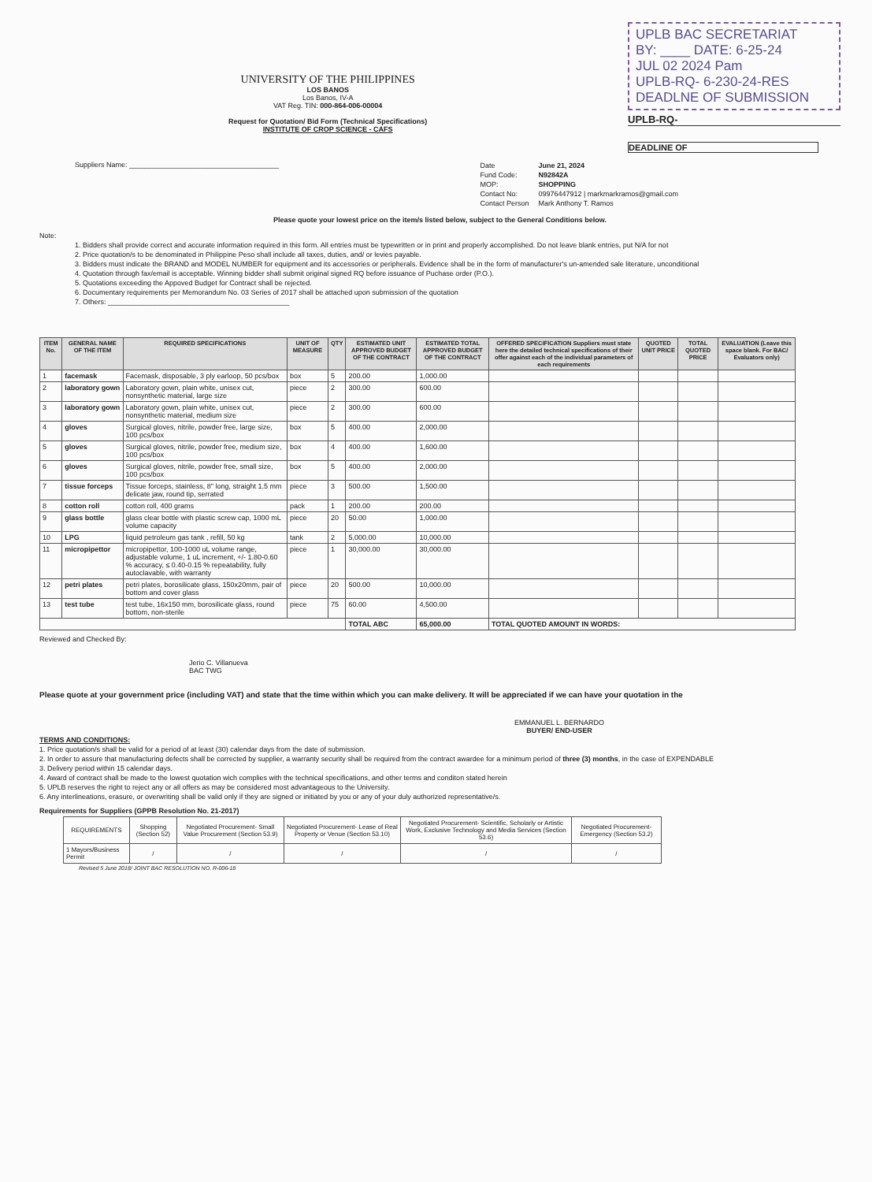UNIVERSITY OF THE PHILIPPINES
LOS BANOS
Los Banos, IV-A
VAT Reg. TIN: 000-864-006-00004
Request for Quotation/ Bid Form (Technical Specifications)
INSTITUTE OF CROP SCIENCE - CAFS
UPLB BAC SECRETARIAT
BY: ____ DATE: 6-25-24
JUL 02 2024 Pam
UPLB-RQ- 6-230-24-RES
DEADLNE OF SUBMISSION
UPLB-RQ-
DEADLINE OF
Suppliers Name: ______________________________________
| Date | June 21, 2024 |
| Fund Code: | N92842A |
| MOP: | SHOPPING |
| Contact No: | 09976447912 / markmarkramos@gmail.com |
| Contact Person | Mark Anthony T. Ramos |
Please quote your lowest price on the item/s listed below, subject to the General Conditions below.
Note:
1. Bidders shall provide correct and accurate information required in this form. All entries must be typewritten or in print and properly accomplished. Do not leave blank entries, put N/A for not
2. Price quotation/s to be denominated in Philippine Peso shall include all taxes, duties, and/ or levies payable.
3. Bidders must indicate the BRAND and MODEL NUMBER for equipment and its accessories or peripherals. Evidence shall be in the form of manufacturer's un-amended sale literature, unconditional
4. Quotation through fax/email is acceptable. Winning bidder shall submit original signed RQ before issuance of Puchase order (P.O.).
5. Quotations exceeding the Appoved Budget for Contract shall be rejected.
6. Documentary requirements per Memorandum No. 03 Series of 2017 shall be attached upon submission of the quotation
7. Others: ______________________________________________
| ITEM No. | GENERAL NAME OF THE ITEM | REQUIRED SPECIFICATIONS | UNIT OF MEASURE | QTY | ESTIMATED UNIT APPROVED BUDGET OF THE CONTRACT | ESTIMATED TOTAL APPROVED BUDGET OF THE CONTRACT | OFFERED SPECIFICATION Suppliers must state here the detailed technical specifications of their offer against each of the individual parameters of each requirements | QUOTED UNIT PRICE | TOTAL QUOTED PRICE | EVALUATION (Leave this space blank. For BAC/ Evaluators only) |
| --- | --- | --- | --- | --- | --- | --- | --- | --- | --- | --- |
| 1 | facemask | Facemask, disposable, 3 ply earloop, 50 pcs/box | box | 5 | 200.00 | 1,000.00 | | | | |
| 2 | laboratory gown | Laboratory gown, plain white, unisex cut, nonsynthetic material, large size | piece | 2 | 300.00 | 600.00 | | | | |
| 3 | laboratory gown | Laboratory gown, plain white, unisex cut, nonsynthetic material, medium size | piece | 2 | 300.00 | 600.00 | | | | |
| 4 | gloves | Surgical gloves, nitrile, powder free, large size, 100 pcs/box | box | 5 | 400.00 | 2,000.00 | | | | |
| 5 | gloves | Surgical gloves, nitrile, powder free, medium size, 100 pcs/box | box | 4 | 400.00 | 1,600.00 | | | | |
| 6 | gloves | Surgical gloves, nitrile, powder free, small size, 100 pcs/box | box | 5 | 400.00 | 2,000.00 | | | | |
| 7 | tissue forceps | Tissue forceps, stainless, 8" long, straight 1.5 mm delicate jaw, round tip, serrated | piece | 3 | 500.00 | 1,500.00 | | | | |
| 8 | cotton roll | cotton roll, 400 grams | pack | 1 | 200.00 | 200.00 | | | | |
| 9 | glass bottle | glass clear bottle with plastic screw cap, 1000 mL volume capacity | piece | 20 | 50.00 | 1,000.00 | | | | |
| 10 | LPG | liquid petroleum gas tank , refill, 50 kg | tank | 2 | 5,000.00 | 10,000.00 | | | | |
| 11 | micropipettor | micropipettor, 100-1000 uL volume range, adjustable volume, 1 uL increment, +/- 1.80-0.60 % accuracy, ≤ 0.40-0.15 % repeatability, fully autoclavable, with warranty | piece | 1 | 30,000.00 | 30,000.00 | | | | |
| 12 | petri plates | petri plates, borosilicate glass, 150x20mm, pair of bottom and cover glass | piece | 20 | 500.00 | 10,000.00 | | | | |
| 13 | test tube | test tube, 16x150 mm, borosilicate glass, round bottom, non-sterile | piece | 75 | 60.00 | 4,500.00 | | | | |
| | | | | | TOTAL ABC | 65,000.00 | TOTAL QUOTED AMOUNT IN WORDS: | | | |
Reviewed and Checked By:
Jerio C. Villanueva
BAC TWG
Please quote at your government price (including VAT) and state that the time within which you can make delivery. It will be appreciated if we can have your quotation in the
EMMANUEL L. BERNARDO
BUYER/ END-USER
TERMS AND CONDITIONS:
1. Price quotation/s shall be valid for a period of at least (30) calendar days from the date of submission.
2. In order to assure that manufacturing defects shall be corrected by supplier, a warranty security shall be required from the contract awardee for a minimum period of three (3) months, in the case of EXPENDABLE
3. Delivery period within 15 calendar days.
4. Award of contract shall be made to the lowest quotation wich complies with the technical specifications, and other terms and conditon stated herein
5. UPLB reserves the right to reject any or all offers as may be considered most advantageous to the University.
6. Any interlineations, erasure, or overwriting shall be valid only if they are signed or initiated by you or any of your duly authorized representative/s.
Requirements for Suppliers (GPPB Resolution No. 21-2017)
| REQUIREMENTS | Shopping (Section 52) | Negotiated Procurement- Small Value Procurement (Section 53.9) | Negotiated Procurement- Lease of Real Property or Venue (Section 53.10) | Negotiated Procurement- Scientific, Scholarly or Artistic Work, Exclusive Technology and Media Services (Section 53.6) | Negotiated Procurement- Emergency (Section 53.2) |
| 1 Mayors/Business Permit | / | / | / | / | / |
Revised 5 June 2018/ JOINT BAC RESOLUTION NO. R-006-18